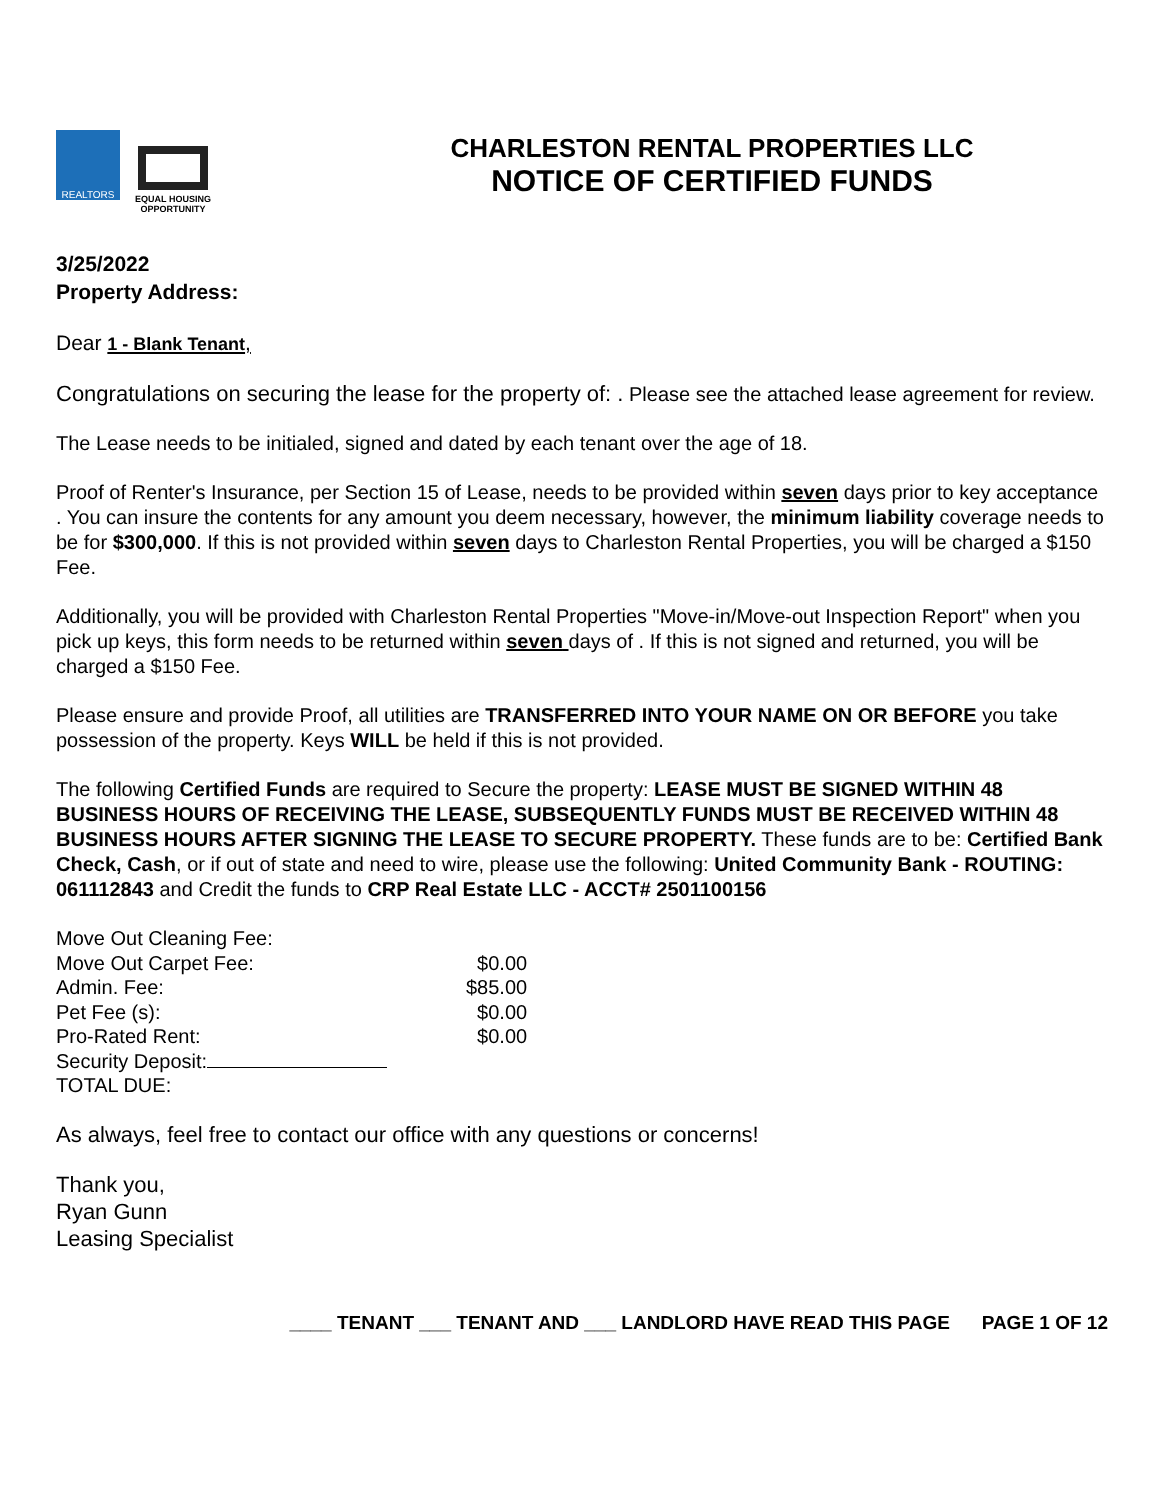REALTORS
EQUAL HOUSING OPPORTUNITY
CHARLESTON RENTAL PROPERTIES LLC
NOTICE OF CERTIFIED FUNDS
3/25/2022
Property Address:
Dear 1 - Blank Tenant,
Congratulations on securing the lease for the property of: . Please see the attached lease agreement for review.
The Lease needs to be initialed, signed and dated by each tenant over the age of 18.
Proof of Renter's Insurance, per Section 15 of Lease, needs to be provided within seven days prior to key acceptance . You can insure the contents for any amount you deem necessary, however, the minimum liability coverage needs to be for $300,000. If this is not provided within seven days to Charleston Rental Properties, you will be charged a $150 Fee.
Additionally, you will be provided with Charleston Rental Properties "Move-in/Move-out Inspection Report" when you pick up keys, this form needs to be returned within seven days of . If this is not signed and returned, you will be charged a $150 Fee.
Please ensure and provide Proof, all utilities are TRANSFERRED INTO YOUR NAME ON OR BEFORE you take possession of the property. Keys WILL be held if this is not provided.
The following Certified Funds are required to Secure the property: LEASE MUST BE SIGNED WITHIN 48 BUSINESS HOURS OF RECEIVING THE LEASE, SUBSEQUENTLY FUNDS MUST BE RECEIVED WITHIN 48 BUSINESS HOURS AFTER SIGNING THE LEASE TO SECURE PROPERTY. These funds are to be: Certified Bank Check, Cash, or if out of state and need to wire, please use the following: United Community Bank - ROUTING: 061112843 and Credit the funds to CRP Real Estate LLC - ACCT# 2501100156
| Move Out Cleaning Fee: | |
| Move Out Carpet Fee: | $0.00 |
| Admin. Fee: | $85.00 |
| Pet Fee (s): | $0.00 |
| Pro-Rated Rent: | $0.00 |
| Security Deposit: | |
| TOTAL DUE: | |
As always, feel free to contact our office with any questions or concerns!
Thank you,
Ryan Gunn
Leasing Specialist
____ TENANT ___ TENANT AND ___ LANDLORD HAVE READ THIS PAGE PAGE 1 OF 12